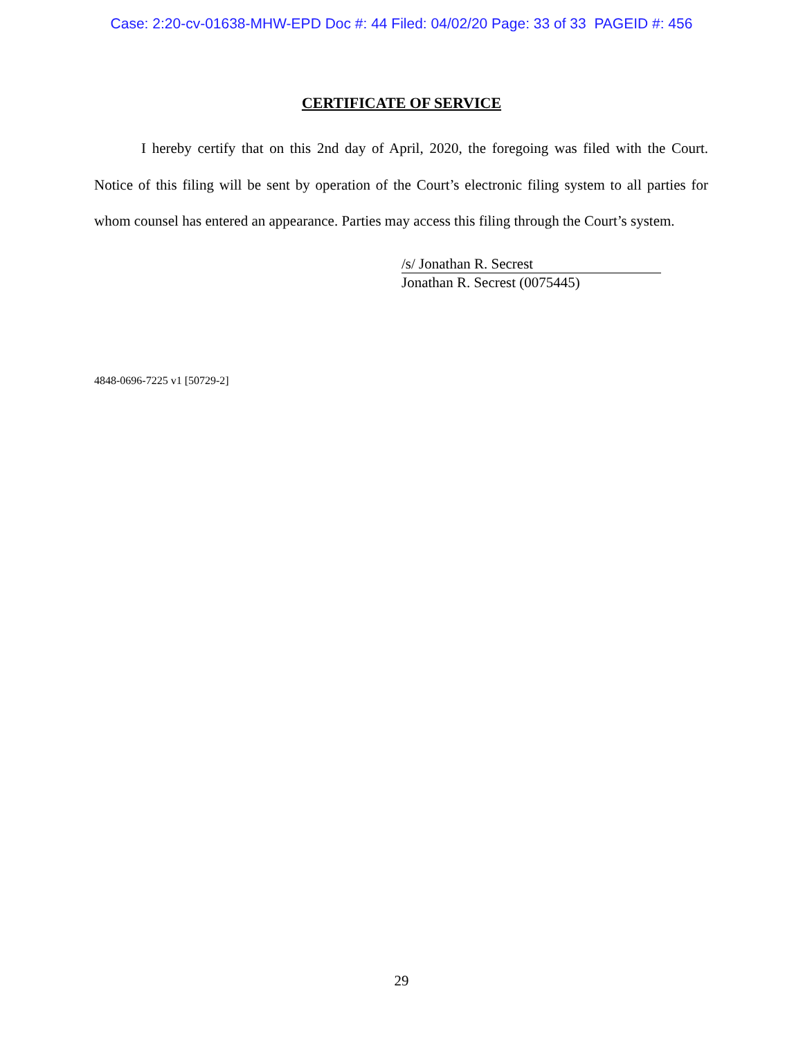Case: 2:20-cv-01638-MHW-EPD Doc #: 44 Filed: 04/02/20 Page: 33 of 33 PAGEID #: 456
CERTIFICATE OF SERVICE
I hereby certify that on this 2nd day of April, 2020, the foregoing was filed with the Court. Notice of this filing will be sent by operation of the Court’s electronic filing system to all parties for whom counsel has entered an appearance. Parties may access this filing through the Court’s system.
/s/ Jonathan R. Secrest
Jonathan R. Secrest (0075445)
4848-0696-7225 v1 [50729-2]
29